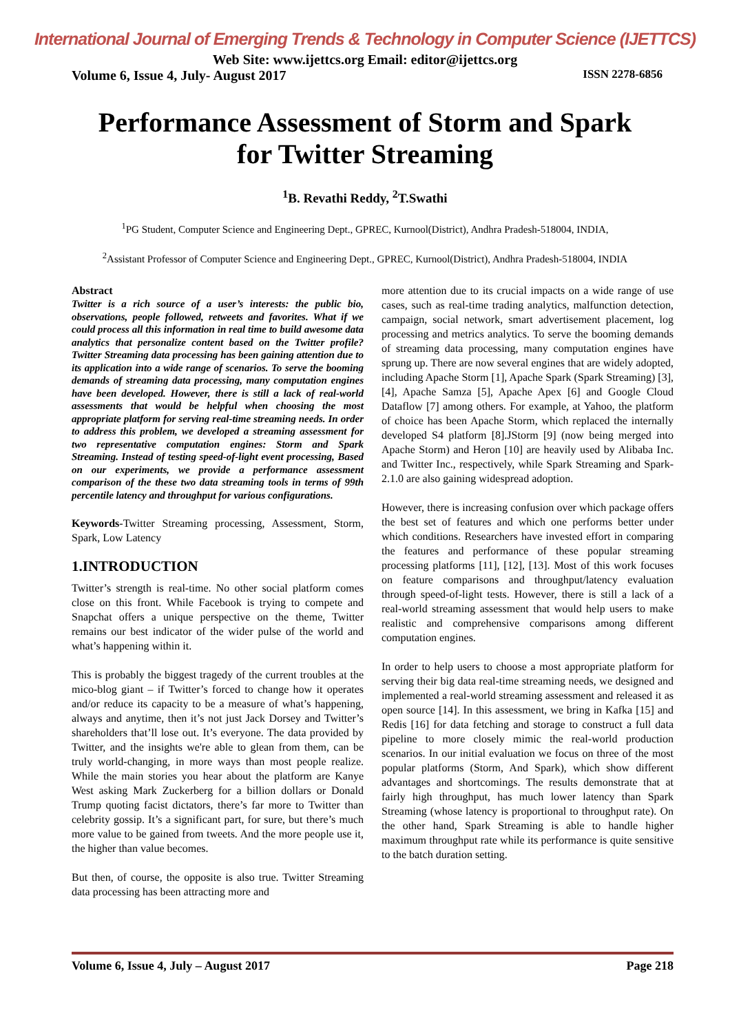International Journal of Emerging Trends & Technology in Computer Science (IJETTCS)
Web Site: www.ijettcs.org Email: editor@ijettcs.org
Volume 6, Issue 4, July- August 2017 ISSN 2278-6856
Performance Assessment of Storm and Spark
for Twitter Streaming
<sup>1</sup> B. Revathi Reddy, <sup>2</sup>T.Swathi
<sup>1</sup> PG Student, Computer Science and Engineering Dept., GPREC, Kurnool(District), Andhra Pradesh-518004, INDIA,
<sup>2</sup> Assistant Professor of Computer Science and Engineering Dept., GPREC, Kurnool(District), Andhra Pradesh-518004, INDIA
Abstract
Twitter is a rich source of a user’s interests: the public bio, observations, people followed, retweets and favorites. What if we could process all this information in real time to build awesome data analytics that personalize content based on the Twitter profile? Twitter Streaming data processing has been gaining attention due to its application into a wide range of scenarios. To serve the booming demands of streaming data processing, many computation engines have been developed. However, there is still a lack of real-world assessments that would be helpful when choosing the most appropriate platform for serving real-time streaming needs. In order to address this problem, we developed a streaming assessment for two representative computation engines: Storm and Spark Streaming. Instead of testing speed-of-light event processing, Based on our experiments, we provide a performance assessment comparison of the these two data streaming tools in terms of 99th percentile latency and throughput for various configurations.
Keywords-Twitter Streaming processing, Assessment, Storm, Spark, Low Latency
1.INTRODUCTION
Twitter’s strength is real-time. No other social platform comes close on this front. While Facebook is trying to compete and Snapchat offers a unique perspective on the theme, Twitter remains our best indicator of the wider pulse of the world and what’s happening within it.
This is probably the biggest tragedy of the current troubles at the mico-blog giant – if Twitter’s forced to change how it operates and/or reduce its capacity to be a measure of what’s happening, always and anytime, then it’s not just Jack Dorsey and Twitter’s shareholders that’ll lose out. It’s everyone. The data provided by Twitter, and the insights we're able to glean from them, can be truly world-changing, in more ways than most people realize. While the main stories you hear about the platform are Kanye West asking Mark Zuckerberg for a billion dollars or Donald Trump quoting facist dictators, there’s far more to Twitter than celebrity gossip. It’s a significant part, for sure, but there’s much more value to be gained from tweets. And the more people use it, the higher than value becomes.
But then, of course, the opposite is also true. Twitter Streaming data processing has been attracting more and
more attention due to its crucial impacts on a wide range of use cases, such as real-time trading analytics, malfunction detection, campaign, social network, smart advertisement placement, log processing and metrics analytics. To serve the booming demands of streaming data processing, many computation engines have sprung up. There are now several engines that are widely adopted, including Apache Storm [1], Apache Spark (Spark Streaming) [3], [4], Apache Samza [5], Apache Apex [6] and Google Cloud Dataflow [7] among others. For example, at Yahoo, the platform of choice has been Apache Storm, which replaced the internally developed S4 platform [8].JStorm [9] (now being merged into Apache Storm) and Heron [10] are heavily used by Alibaba Inc. and Twitter Inc., respectively, while Spark Streaming and Spark-2.1.0 are also gaining widespread adoption.
However, there is increasing confusion over which package offers the best set of features and which one performs better under which conditions. Researchers have invested effort in comparing the features and performance of these popular streaming processing platforms [11], [12], [13]. Most of this work focuses on feature comparisons and throughput/latency evaluation through speed-of-light tests. However, there is still a lack of a real-world streaming assessment that would help users to make realistic and comprehensive comparisons among different computation engines.
In order to help users to choose a most appropriate platform for serving their big data real-time streaming needs, we designed and implemented a real-world streaming assessment and released it as open source [14]. In this assessment, we bring in Kafka [15] and Redis [16] for data fetching and storage to construct a full data pipeline to more closely mimic the real-world production scenarios. In our initial evaluation we focus on three of the most popular platforms (Storm, And Spark), which show different advantages and shortcomings. The results demonstrate that at fairly high throughput, has much lower latency than Spark Streaming (whose latency is proportional to throughput rate). On the other hand, Spark Streaming is able to handle higher maximum throughput rate while its performance is quite sensitive to the batch duration setting.
Volume 6, Issue 4, July – August 2017 Page 218